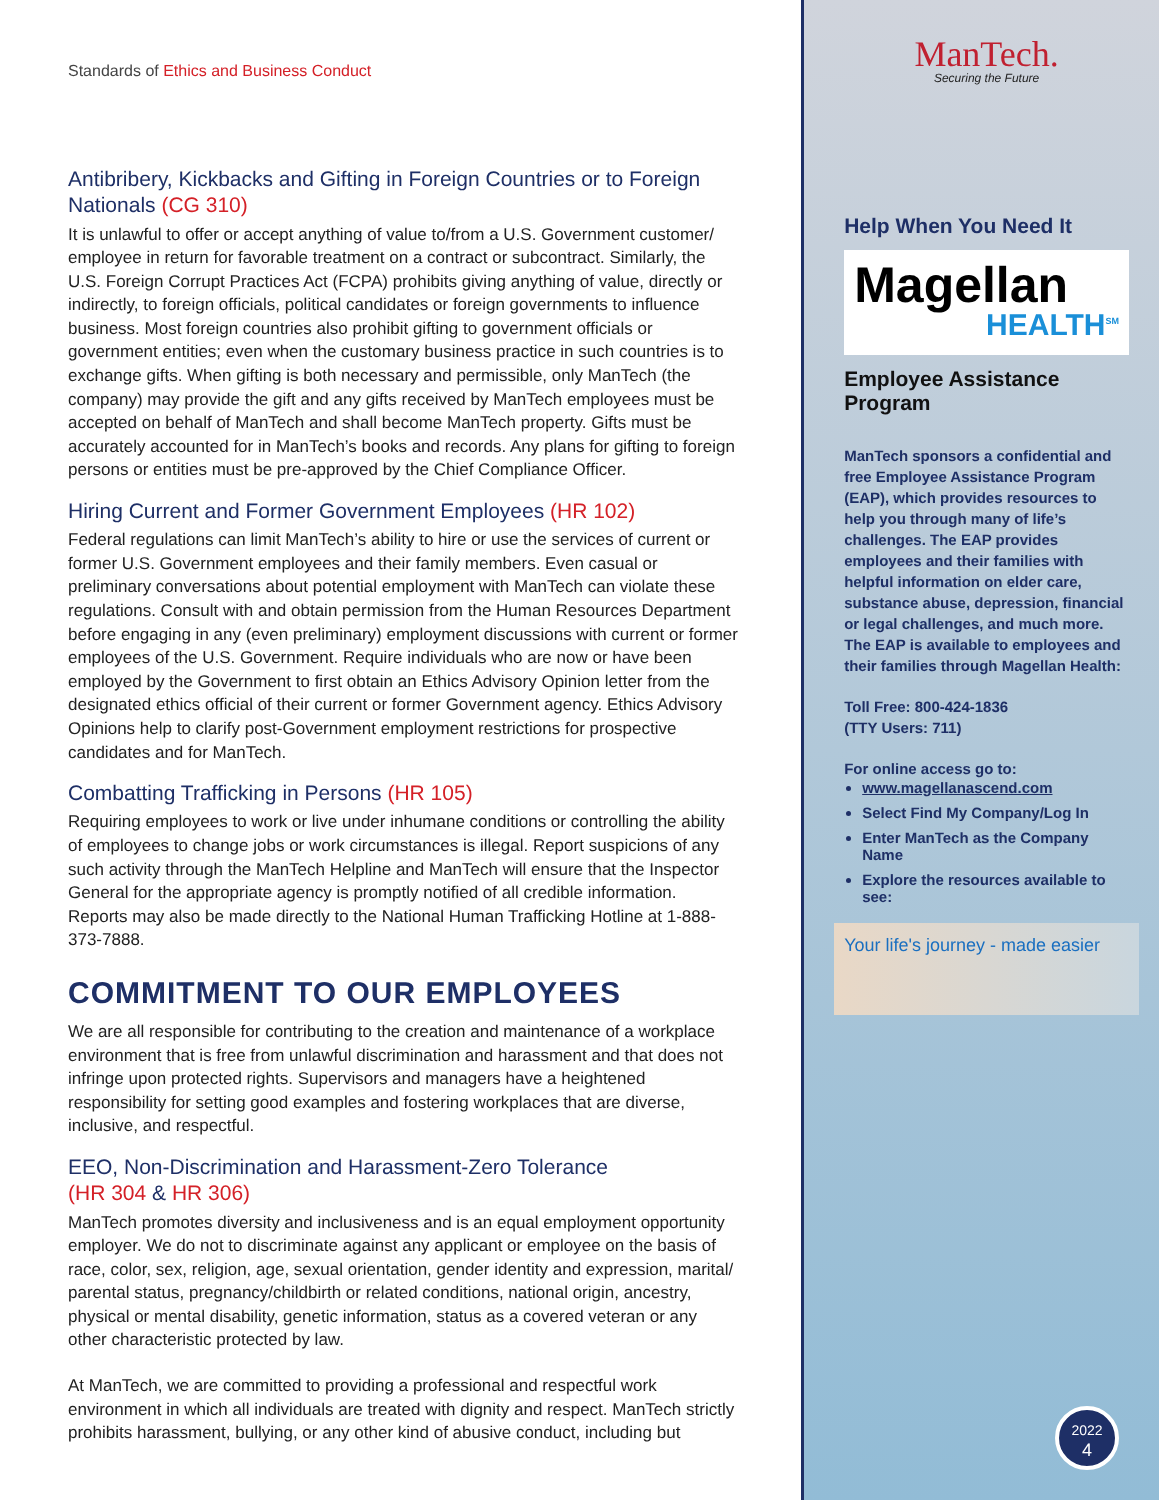Standards of Ethics and Business Conduct
Antibribery, Kickbacks and Gifting in Foreign Countries or to Foreign Nationals (CG 310)
It is unlawful to offer or accept anything of value to/from a U.S. Government customer/ employee in return for favorable treatment on a contract or subcontract. Similarly, the U.S. Foreign Corrupt Practices Act (FCPA) prohibits giving anything of value, directly or indirectly, to foreign officials, political candidates or foreign governments to influence business. Most foreign countries also prohibit gifting to government officials or government entities; even when the customary business practice in such countries is to exchange gifts. When gifting is both necessary and permissible, only ManTech (the company) may provide the gift and any gifts received by ManTech employees must be accepted on behalf of ManTech and shall become ManTech property. Gifts must be accurately accounted for in ManTech’s books and records. Any plans for gifting to foreign persons or entities must be pre-approved by the Chief Compliance Officer.
Hiring Current and Former Government Employees (HR 102)
Federal regulations can limit ManTech’s ability to hire or use the services of current or former U.S. Government employees and their family members. Even casual or preliminary conversations about potential employment with ManTech can violate these regulations. Consult with and obtain permission from the Human Resources Department before engaging in any (even preliminary) employment discussions with current or former employees of the U.S. Government. Require individuals who are now or have been employed by the Government to first obtain an Ethics Advisory Opinion letter from the designated ethics official of their current or former Government agency. Ethics Advisory Opinions help to clarify post-Government employment restrictions for prospective candidates and for ManTech.
Combatting Trafficking in Persons (HR 105)
Requiring employees to work or live under inhumane conditions or controlling the ability of employees to change jobs or work circumstances is illegal. Report suspicions of any such activity through the ManTech Helpline and ManTech will ensure that the Inspector General for the appropriate agency is promptly notified of all credible information. Reports may also be made directly to the National Human Trafficking Hotline at 1-888-373-7888.
COMMITMENT TO OUR EMPLOYEES
We are all responsible for contributing to the creation and maintenance of a workplace environment that is free from unlawful discrimination and harassment and that does not infringe upon protected rights. Supervisors and managers have a heightened responsibility for setting good examples and fostering workplaces that are diverse, inclusive, and respectful.
EEO, Non-Discrimination and Harassment-Zero Tolerance
(HR 304 & HR 306)
ManTech promotes diversity and inclusiveness and is an equal employment opportunity employer. We do not to discriminate against any applicant or employee on the basis of race, color, sex, religion, age, sexual orientation, gender identity and expression, marital/ parental status, pregnancy/childbirth or related conditions, national origin, ancestry, physical or mental disability, genetic information, status as a covered veteran or any other characteristic protected by law.
At ManTech, we are committed to providing a professional and respectful work environment in which all individuals are treated with dignity and respect. ManTech strictly prohibits harassment, bullying, or any other kind of abusive conduct, including but
ManTech.
Securing the Future
Help When You Need It
Magellan
HEALTH<sup>SM</sup>
Employee Assistance Program
ManTech sponsors a confidential and free Employee Assistance Program (EAP), which provides resources to help you through many of life’s challenges. The EAP provides employees and their families with helpful information on elder care, substance abuse, depression, financial or legal challenges, and much more. The EAP is available to employees and their families through Magellan Health:
Toll Free: 800-424-1836
(TTY Users: 711)
For online access go to:
www.magellanascend.com
Select Find My Company/Log In
Enter ManTech as the Company Name
Explore the resources available to see:
Your life's journey - made easier
2022
4